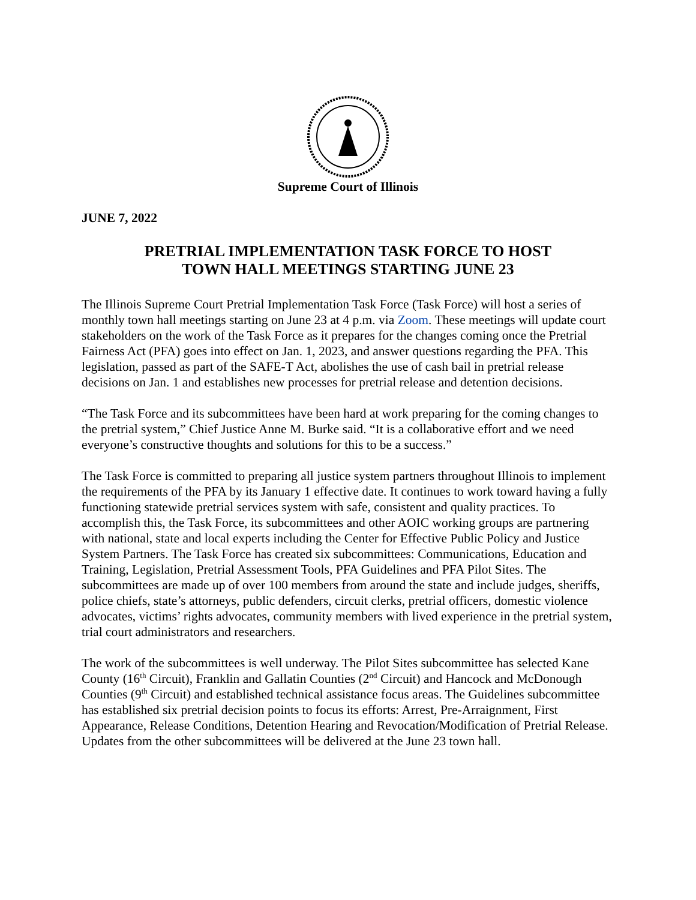Supreme Court of Illinois
JUNE 7, 2022
PRETRIAL IMPLEMENTATION TASK FORCE TO HOST
TOWN HALL MEETINGS STARTING JUNE 23
The Illinois Supreme Court Pretrial Implementation Task Force (Task Force) will host a series of monthly town hall meetings starting on June 23 at 4 p.m. via Zoom. These meetings will update court stakeholders on the work of the Task Force as it prepares for the changes coming once the Pretrial Fairness Act (PFA) goes into effect on Jan. 1, 2023, and answer questions regarding the PFA. This legislation, passed as part of the SAFE-T Act, abolishes the use of cash bail in pretrial release decisions on Jan. 1 and establishes new processes for pretrial release and detention decisions.
“The Task Force and its subcommittees have been hard at work preparing for the coming changes to the pretrial system,” Chief Justice Anne M. Burke said. “It is a collaborative effort and we need everyone’s constructive thoughts and solutions for this to be a success.”
The Task Force is committed to preparing all justice system partners throughout Illinois to implement the requirements of the PFA by its January 1 effective date. It continues to work toward having a fully functioning statewide pretrial services system with safe, consistent and quality practices. To accomplish this, the Task Force, its subcommittees and other AOIC working groups are partnering with national, state and local experts including the Center for Effective Public Policy and Justice System Partners. The Task Force has created six subcommittees: Communications, Education and Training, Legislation, Pretrial Assessment Tools, PFA Guidelines and PFA Pilot Sites. The subcommittees are made up of over 100 members from around the state and include judges, sheriffs, police chiefs, state’s attorneys, public defenders, circuit clerks, pretrial officers, domestic violence advocates, victims’ rights advocates, community members with lived experience in the pretrial system, trial court administrators and researchers.
The work of the subcommittees is well underway. The Pilot Sites subcommittee has selected Kane County (16<sup>th</sup> Circuit), Franklin and Gallatin Counties (2<sup>nd</sup> Circuit) and Hancock and McDonough Counties (9<sup>th</sup> Circuit) and established technical assistance focus areas. The Guidelines subcommittee has established six pretrial decision points to focus its efforts: Arrest, Pre-Arraignment, First Appearance, Release Conditions, Detention Hearing and Revocation/Modification of Pretrial Release. Updates from the other subcommittees will be delivered at the June 23 town hall.